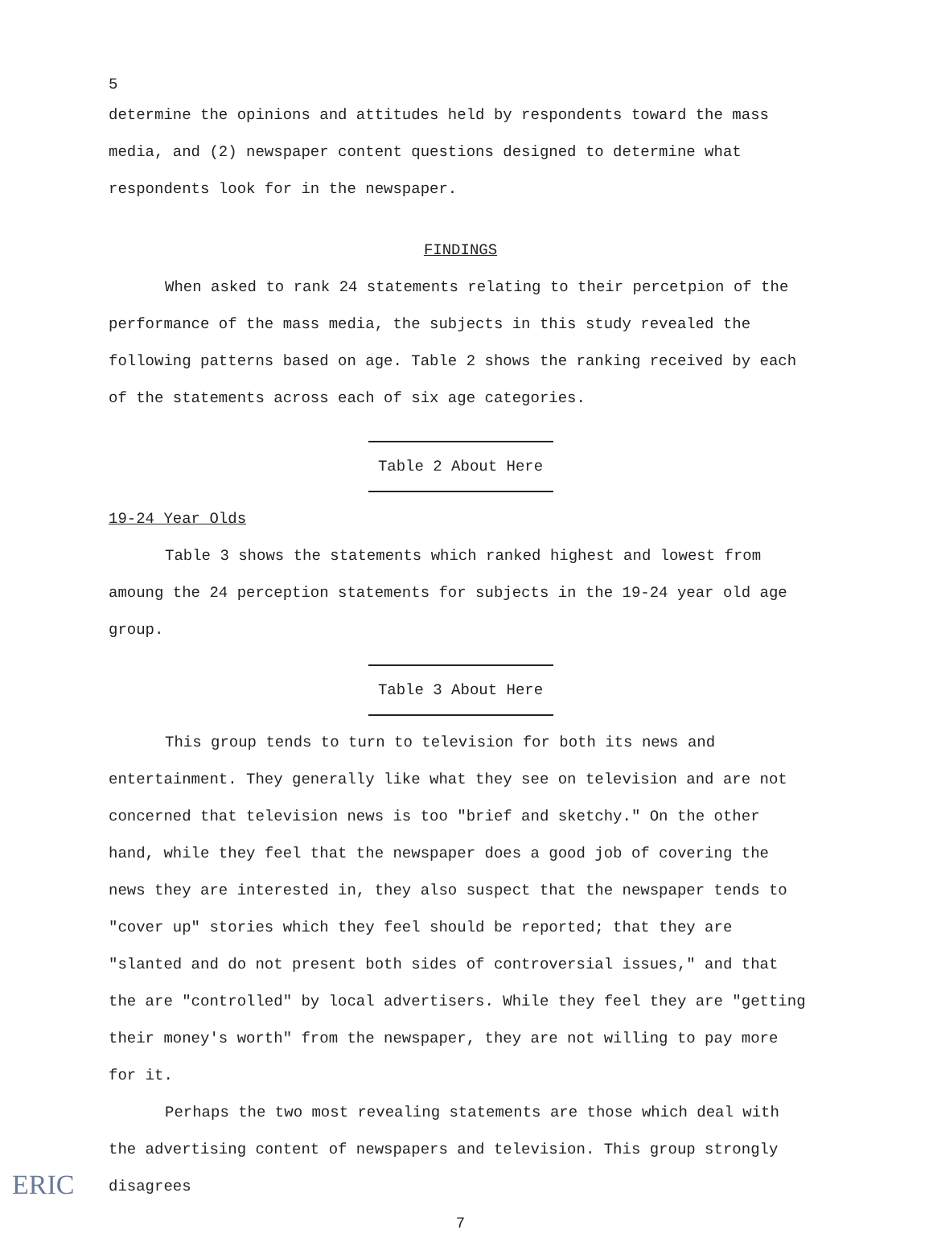5
determine the opinions and attitudes held by respondents toward the mass media, and (2) newspaper content questions designed to determine what respondents look for in the newspaper.
FINDINGS
When asked to rank 24 statements relating to their percetpion of the performance of the mass media, the subjects in this study revealed the following patterns based on age. Table 2 shows the ranking received by each of the statements across each of six age categories.
Table 2 About Here
19-24 Year Olds
Table 3 shows the statements which ranked highest and lowest from amoung the 24 perception statements for subjects in the 19-24 year old age group.
Table 3 About Here
This group tends to turn to television for both its news and entertainment. They generally like what they see on television and are not concerned that television news is too "brief and sketchy." On the other hand, while they feel that the newspaper does a good job of covering the news they are interested in, they also suspect that the newspaper tends to "cover up" stories which they feel should be reported; that they are "slanted and do not present both sides of controversial issues," and that the are "controlled" by local advertisers. While they feel they are "getting their money's worth" from the newspaper, they are not willing to pay more for it.
Perhaps the two most revealing statements are those which deal with the advertising content of newspapers and television. This group strongly disagrees
7
ERIC